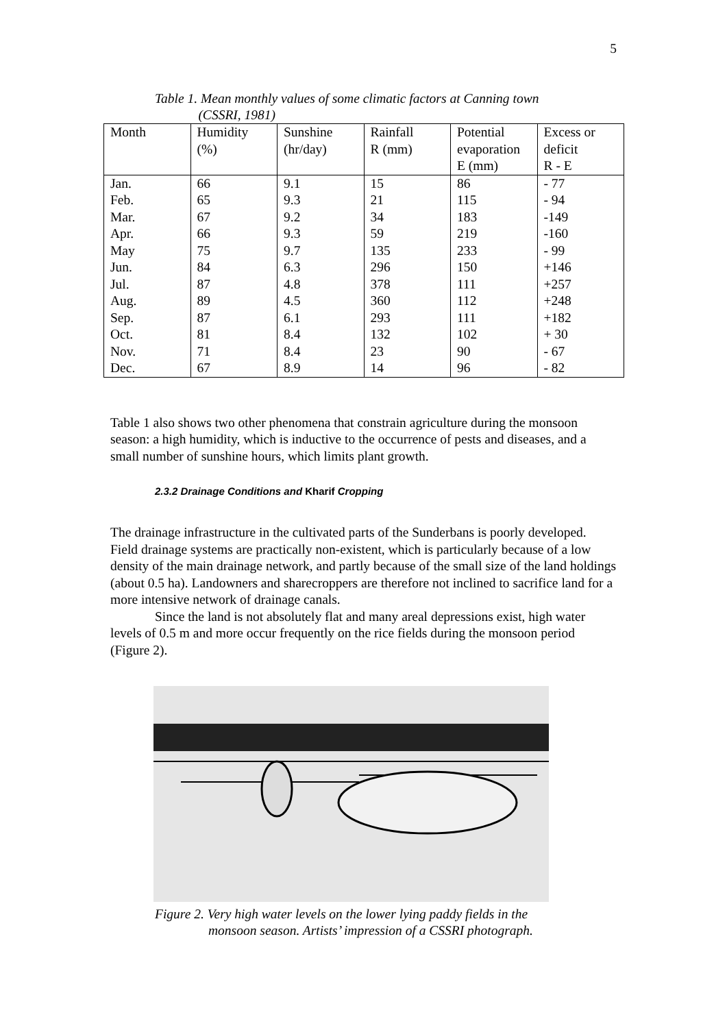5
Table 1. Mean monthly values of some climatic factors at Canning town
(CSSRI, 1981)
| Month | Humidity (%) | Sunshine (hr/day) | Rainfall R (mm) | Potential evaporation E (mm) | Excess or deficit R - E |
| --- | --- | --- | --- | --- | --- |
| Jan. | 66 | 9.1 | 15 | 86 | - 77 |
| Feb. | 65 | 9.3 | 21 | 115 | - 94 |
| Mar. | 67 | 9.2 | 34 | 183 | -149 |
| Apr. | 66 | 9.3 | 59 | 219 | -160 |
| May | 75 | 9.7 | 135 | 233 | - 99 |
| Jun. | 84 | 6.3 | 296 | 150 | +146 |
| Jul. | 87 | 4.8 | 378 | 111 | +257 |
| Aug. | 89 | 4.5 | 360 | 112 | +248 |
| Sep. | 87 | 6.1 | 293 | 111 | +182 |
| Oct. | 81 | 8.4 | 132 | 102 | + 30 |
| Nov. | 71 | 8.4 | 23 | 90 | - 67 |
| Dec. | 67 | 8.9 | 14 | 96 | - 82 |
Table 1 also shows two other phenomena that constrain agriculture during the monsoon season: a high humidity, which is inductive to the occurrence of pests and diseases, and a small number of sunshine hours, which limits plant growth.
2.3.2 Drainage Conditions and Kharif Cropping
The drainage infrastructure in the cultivated parts of the Sunderbans is poorly developed. Field drainage systems are practically non-existent, which is particularly because of a low density of the main drainage network, and partly because of the small size of the land holdings (about 0.5 ha). Landowners and sharecroppers are therefore not inclined to sacrifice land for a more intensive network of drainage canals.
Since the land is not absolutely flat and many areal depressions exist, high water levels of 0.5 m and more occur frequently on the rice fields during the monsoon period (Figure 2).
Figure 2. Very high water levels on the lower lying paddy fields in the
monsoon season. Artists’ impression of a CSSRI photograph.